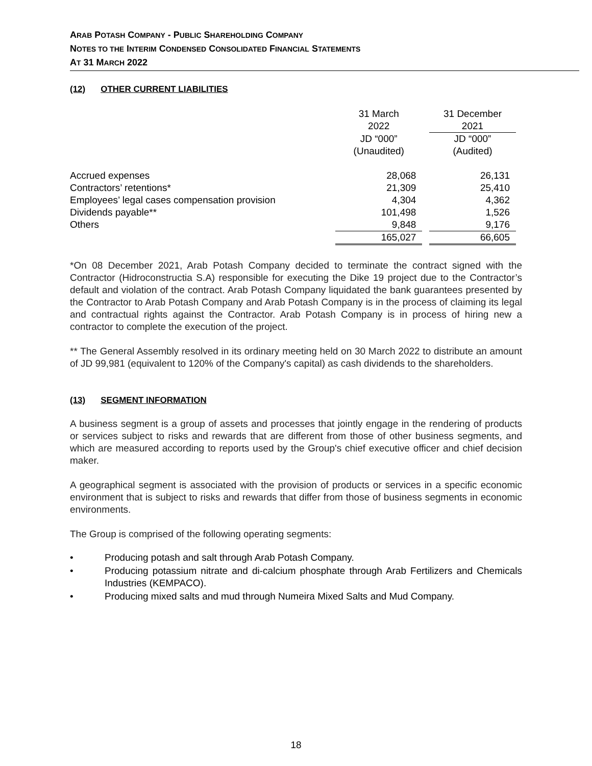ARAB POTASH COMPANY - PUBLIC SHAREHOLDING COMPANY
NOTES TO THE INTERIM CONDENSED CONSOLIDATED FINANCIAL STATEMENTS
AT 31 MARCH 2022
(12) OTHER CURRENT LIABILITIES
| | 31 March 2022 | | 31 December 2021 |
| --- | --- | --- | --- |
| | JD “000” (Unaudited) | | JD “000” (Audited) |
| Accrued expenses | 28,068 | | 26,131 |
| Contractors’ retentions* | 21,309 | | 25,410 |
| Employees’ legal cases compensation provision | 4,304 | | 4,362 |
| Dividends payable** | 101,498 | | 1,526 |
| Others | 9,848 | | 9,176 |
| | 165,027 | | 66,605 |
*On 08 December 2021, Arab Potash Company decided to terminate the contract signed with the Contractor (Hidroconstructia S.A) responsible for executing the Dike 19 project due to the Contractor’s default and violation of the contract. Arab Potash Company liquidated the bank guarantees presented by the Contractor to Arab Potash Company and Arab Potash Company is in the process of claiming its legal and contractual rights against the Contractor. Arab Potash Company is in process of hiring new a contractor to complete the execution of the project.
** The General Assembly resolved in its ordinary meeting held on 30 March 2022 to distribute an amount of JD 99,981 (equivalent to 120% of the Company's capital) as cash dividends to the shareholders.
(13) SEGMENT INFORMATION
A business segment is a group of assets and processes that jointly engage in the rendering of products or services subject to risks and rewards that are different from those of other business segments, and which are measured according to reports used by the Group's chief executive officer and chief decision maker.
A geographical segment is associated with the provision of products or services in a specific economic environment that is subject to risks and rewards that differ from those of business segments in economic environments.
The Group is comprised of the following operating segments:
• Producing potash and salt through Arab Potash Company.
• Producing potassium nitrate and di-calcium phosphate through Arab Fertilizers and Chemicals Industries (KEMPACO).
• Producing mixed salts and mud through Numeira Mixed Salts and Mud Company.
18